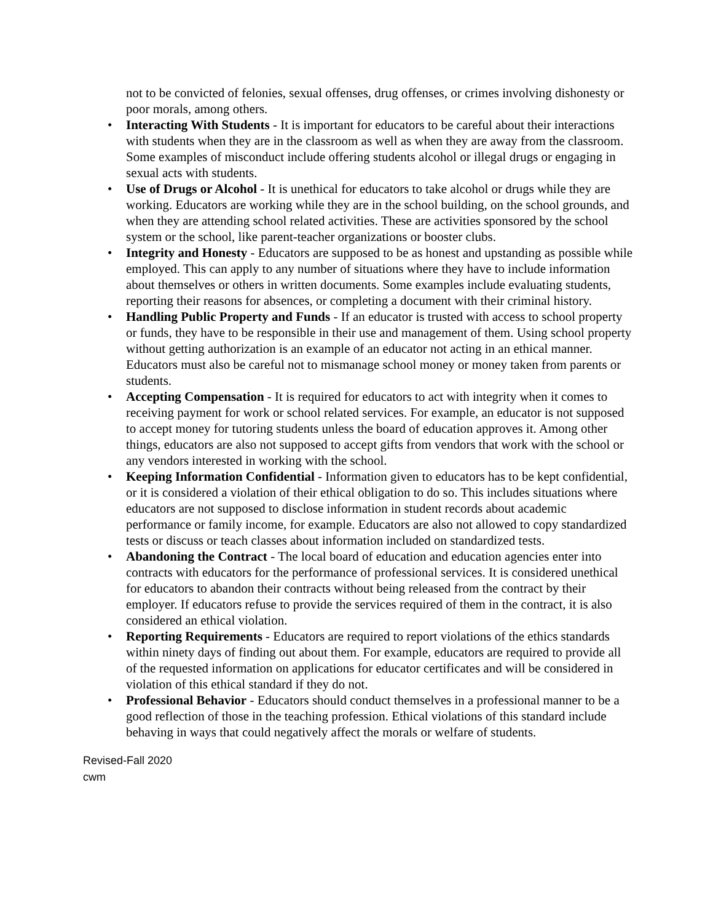not to be convicted of felonies, sexual offenses, drug offenses, or crimes involving dishonesty or poor morals, among others.
• Interacting With Students - It is important for educators to be careful about their interactions with students when they are in the classroom as well as when they are away from the classroom. Some examples of misconduct include offering students alcohol or illegal drugs or engaging in sexual acts with students.
• Use of Drugs or Alcohol - It is unethical for educators to take alcohol or drugs while they are working. Educators are working while they are in the school building, on the school grounds, and when they are attending school related activities. These are activities sponsored by the school system or the school, like parent-teacher organizations or booster clubs.
• Integrity and Honesty - Educators are supposed to be as honest and upstanding as possible while employed. This can apply to any number of situations where they have to include information about themselves or others in written documents. Some examples include evaluating students, reporting their reasons for absences, or completing a document with their criminal history.
• Handling Public Property and Funds - If an educator is trusted with access to school property or funds, they have to be responsible in their use and management of them. Using school property without getting authorization is an example of an educator not acting in an ethical manner. Educators must also be careful not to mismanage school money or money taken from parents or students.
• Accepting Compensation - It is required for educators to act with integrity when it comes to receiving payment for work or school related services. For example, an educator is not supposed to accept money for tutoring students unless the board of education approves it. Among other things, educators are also not supposed to accept gifts from vendors that work with the school or any vendors interested in working with the school.
• Keeping Information Confidential - Information given to educators has to be kept confidential, or it is considered a violation of their ethical obligation to do so. This includes situations where educators are not supposed to disclose information in student records about academic performance or family income, for example. Educators are also not allowed to copy standardized tests or discuss or teach classes about information included on standardized tests.
• Abandoning the Contract - The local board of education and education agencies enter into contracts with educators for the performance of professional services. It is considered unethical for educators to abandon their contracts without being released from the contract by their employer. If educators refuse to provide the services required of them in the contract, it is also considered an ethical violation.
• Reporting Requirements - Educators are required to report violations of the ethics standards within ninety days of finding out about them. For example, educators are required to provide all of the requested information on applications for educator certificates and will be considered in violation of this ethical standard if they do not.
• Professional Behavior - Educators should conduct themselves in a professional manner to be a good reflection of those in the teaching profession. Ethical violations of this standard include behaving in ways that could negatively affect the morals or welfare of students.
Revised-Fall 2020
cwm